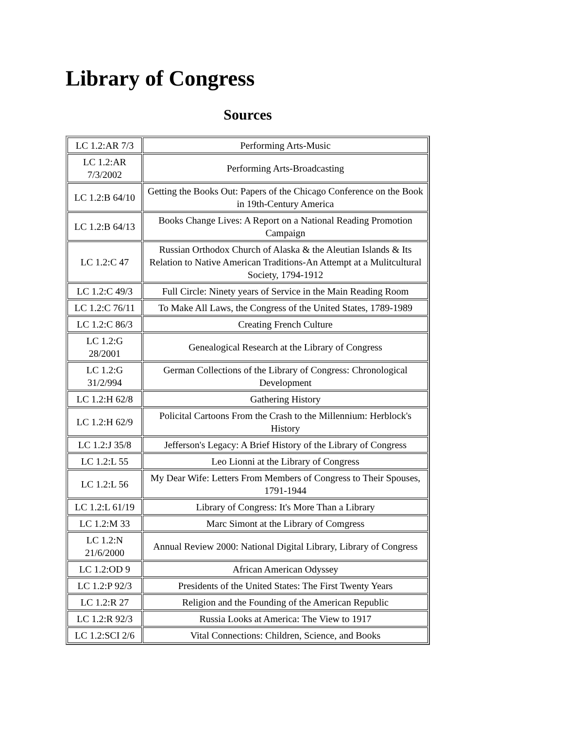Library of Congress
Sources
| LC 1.2:AR 7/3 | Performing Arts-Music |
| LC 1.2:AR 7/3/2002 | Performing Arts-Broadcasting |
| LC 1.2:B 64/10 | Getting the Books Out: Papers of the Chicago Conference on the Book in 19th-Century America |
| LC 1.2:B 64/13 | Books Change Lives: A Report on a National Reading Promotion Campaign |
| LC 1.2:C 47 | Russian Orthodox Church of Alaska & the Aleutian Islands & Its Relation to Native American Traditions-An Attempt at a Mulitcultural Society, 1794-1912 |
| LC 1.2:C 49/3 | Full Circle: Ninety years of Service in the Main Reading Room |
| LC 1.2:C 76/11 | To Make All Laws, the Congress of the United States, 1789-1989 |
| LC 1.2:C 86/3 | Creating French Culture |
| LC 1.2:G 28/2001 | Genealogical Research at the Library of Congress |
| LC 1.2:G 31/2/994 | German Collections of the Library of Congress: Chronological Development |
| LC 1.2:H 62/8 | Gathering History |
| LC 1.2:H 62/9 | Policital Cartoons From the Crash to the Millennium: Herblock's History |
| LC 1.2:J 35/8 | Jefferson's Legacy: A Brief History of the Library of Congress |
| LC 1.2:L 55 | Leo Lionni at the Library of Congress |
| LC 1.2:L 56 | My Dear Wife: Letters From Members of Congress to Their Spouses, 1791-1944 |
| LC 1.2:L 61/19 | Library of Congress: It's More Than a Library |
| LC 1.2:M 33 | Marc Simont at the Library of Comgress |
| LC 1.2:N 21/6/2000 | Annual Review 2000: National Digital Library, Library of Congress |
| LC 1.2:OD 9 | African American Odyssey |
| LC 1.2:P 92/3 | Presidents of the United States: The First Twenty Years |
| LC 1.2:R 27 | Religion and the Founding of the American Republic |
| LC 1.2:R 92/3 | Russia Looks at America: The View to 1917 |
| LC 1.2:SCI 2/6 | Vital Connections: Children, Science, and Books |